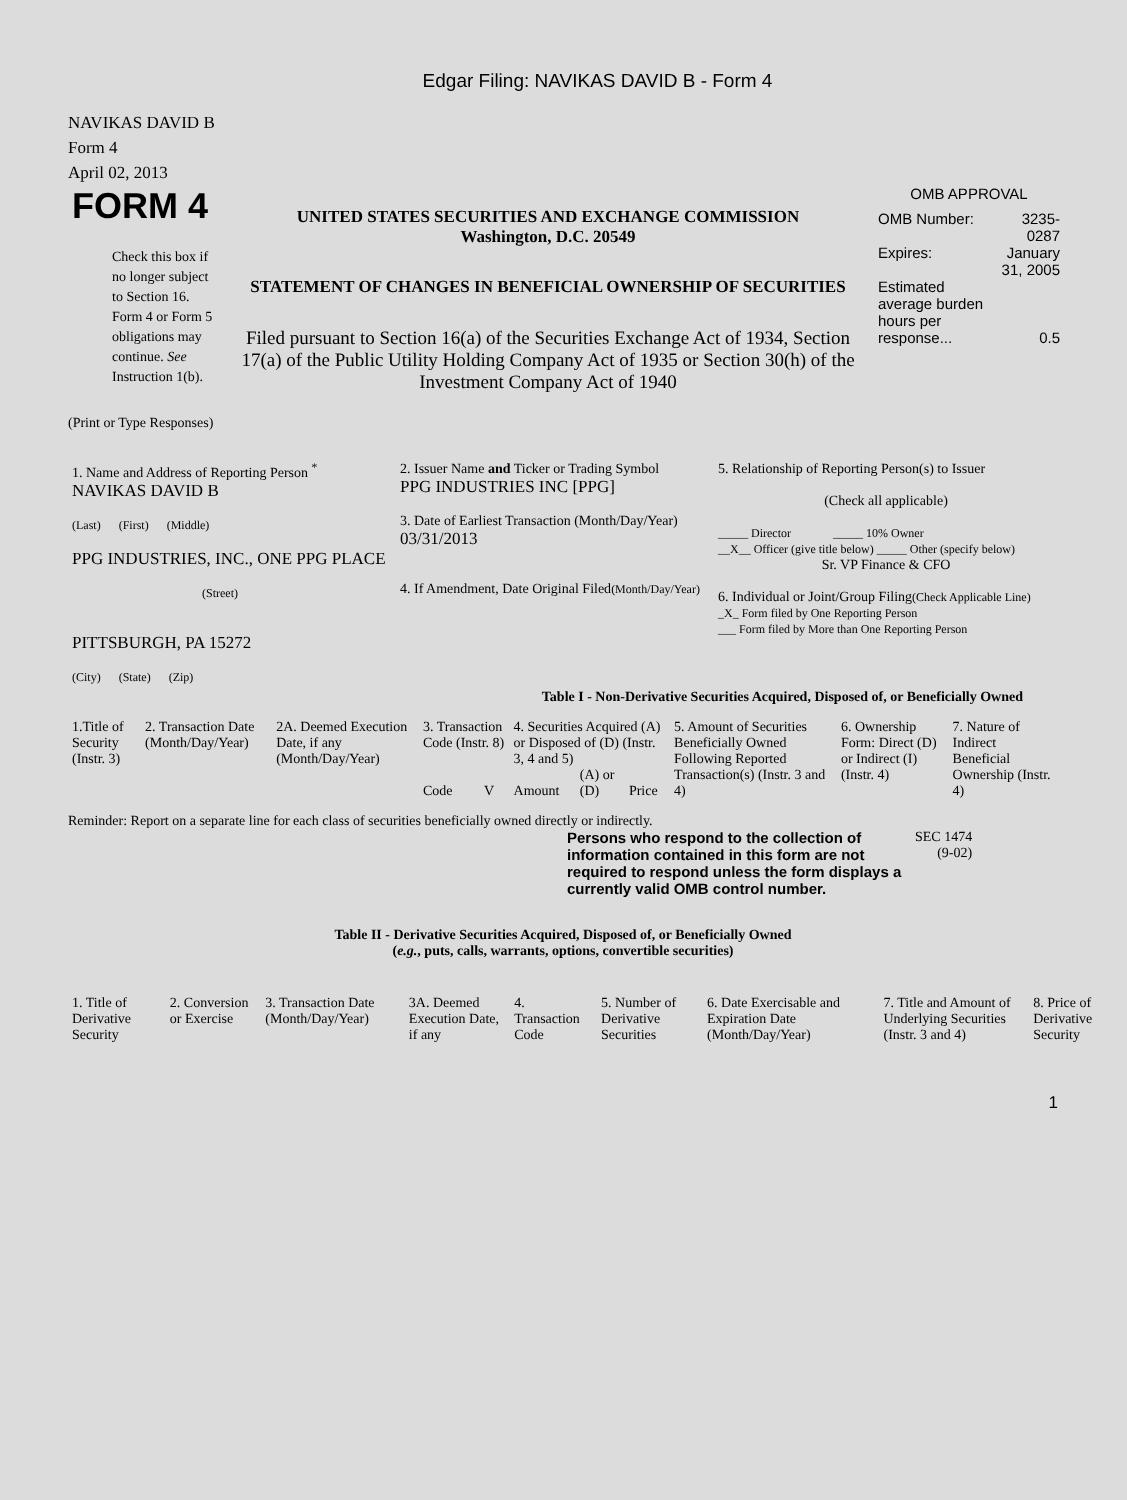Edgar Filing: NAVIKAS DAVID B - Form 4
NAVIKAS DAVID B
Form 4
April 02, 2013
| FORM 4 Check this box if no longer subject to Section 16. Form 4 or Form 5 obligations may continue. See Instruction 1(b). | UNITED STATES SECURITIES AND EXCHANGE COMMISSION Washington, D.C. 20549 STATEMENT OF CHANGES IN BENEFICIAL OWNERSHIP OF SECURITIES Filed pursuant to Section 16(a) of the Securities Exchange Act of 1934, Section 17(a) of the Public Utility Holding Company Act of 1935 or Section 30(h) of the Investment Company Act of 1940 | OMB APPROVAL / OMB Number: / 3235-0287 / / Expires: / January 31, 2005 / / Estimated average burden hours per response... / 0.5 / |
(Print or Type Responses)
| 1. Name and Address of Reporting Person <sup>*</sup> NAVIKAS DAVID B (Last) (First) (Middle) PPG INDUSTRIES, INC., ONE PPG PLACE (Street) PITTSBURGH, PA 15272 (City) (State) (Zip) | 2. Issuer Name and Ticker or Trading Symbol PPG INDUSTRIES INC [PPG] 3. Date of Earliest Transaction (Month/Day/Year) 03/31/2013 4. If Amendment, Date Original Filed (Month/Day/Year) | 5. Relationship of Reporting Person(s) to Issuer (Check all applicable) _____ Director _____ 10% Owner __X__ Officer (give title below) _____ Other (specify below) Sr. VP Finance & CFO 6. Individual or Joint/Group Filing (Check Applicable Line) _X_ Form filed by One Reporting Person ___ Form filed by More than One Reporting Person |
Table I - Non-Derivative Securities Acquired, Disposed of, or Beneficially Owned
| 1.Title of Security (Instr. 3) | 2. Transaction Date (Month/Day/Year) | 2A. Deemed Execution Date, if any (Month/Day/Year) | 3. Transaction Code (Instr. 8) | | 4. Securities Acquired (A) or Disposed of (D) (Instr. 3, 4 and 5) | | | 5. Amount of Securities Beneficially Owned Following Reported Transaction(s) (Instr. 3 and 4) | 6. Ownership Form: Direct (D) or Indirect (I) (Instr. 4) | 7. Nature of Indirect Beneficial Ownership (Instr. 4) |
| --- | --- | --- | --- | --- | --- | --- | --- | --- | --- | --- |
| | | | Code | V | Amount | (A) or (D) | Price | | | |
Reminder: Report on a separate line for each class of securities beneficially owned directly or indirectly.
| Persons who respond to the collection of information contained in this form are not required to respond unless the form displays a currently valid OMB control number. | SEC 1474 (9-02) |
Table II - Derivative Securities Acquired, Disposed of, or Beneficially Owned
(e.g., puts, calls, warrants, options, convertible securities)
| 1. Title of Derivative Security | 2. Conversion or Exercise | 3. Transaction Date (Month/Day/Year) | 3A. Deemed Execution Date, if any | 4. Transaction Code | 5. Number of Derivative Securities | 6. Date Exercisable and Expiration Date (Month/Day/Year) | 7. Title and Amount of Underlying Securities (Instr. 3 and 4) | 8. Price of Derivative Security |
| --- | --- | --- | --- | --- | --- | --- | --- | --- |
1